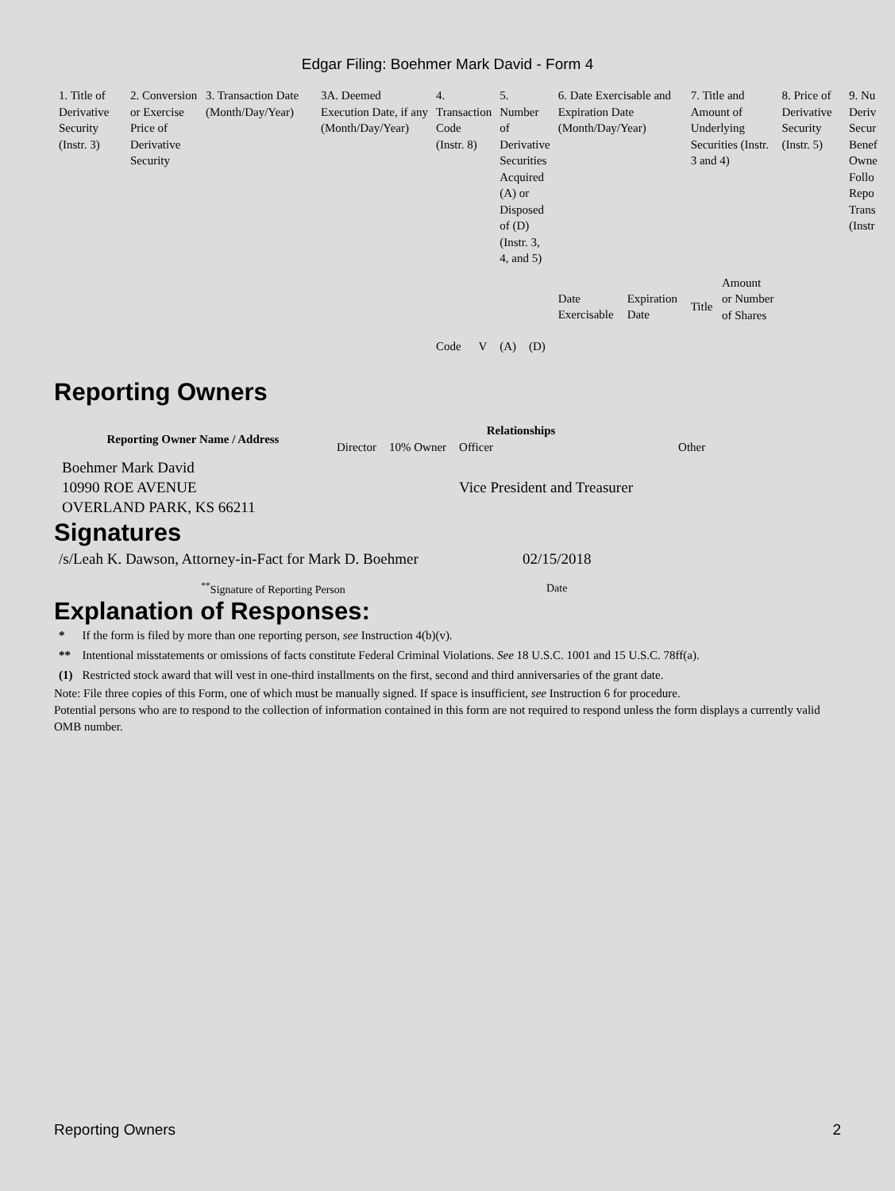Edgar Filing: Boehmer Mark David - Form 4
| 1. Title of Derivative Security (Instr. 3) | 2. Conversion or Exercise Price of Derivative Security | 3. Transaction Date (Month/Day/Year) | 3A. Deemed Execution Date, if any (Month/Day/Year) | 4. Transaction Code (Instr. 8) | | 5. Number of Derivative Securities Acquired (A) or Disposed of (D) (Instr. 3, 4, and 5) | | 6. Date Exercisable and Expiration Date (Month/Day/Year) | | 7. Title and Amount of Underlying Securities (Instr. 3 and 4) | | 8. Price of Derivative Security (Instr. 5) | 9. Nu Deriv Secur Benef Owne Follo Repo Trans (Instr |
| | | | | Code | V | (A) | (D) | Date Exercisable | Expiration Date | Title | Amount or Number of Shares | | |
Reporting Owners
| Reporting Owner Name / Address | Relationships | | | |
| --- | --- | --- | --- | --- |
| | Director | 10% Owner | Officer | Other |
| Boehmer Mark David 10990 ROE AVENUE OVERLAND PARK, KS 66211 | | | Vice President and Treasurer | |
Signatures
| /s/Leah K. Dawson, Attorney-in-Fact for Mark D. Boehmer | 02/15/2018 |
| <sup>**</sup> Signature of Reporting Person | Date |
Explanation of Responses:
| * | If the form is filed by more than one reporting person, see Instruction 4(b)(v). |
| ** | Intentional misstatements or omissions of facts constitute Federal Criminal Violations. See 18 U.S.C. 1001 and 15 U.S.C. 78ff(a). |
| (1) | Restricted stock award that will vest in one-third installments on the first, second and third anniversaries of the grant date. |
Note: File three copies of this Form, one of which must be manually signed. If space is insufficient, see Instruction 6 for procedure.
Potential persons who are to respond to the collection of information contained in this form are not required to respond unless the form displays a currently valid OMB number.
Reporting Owners 2